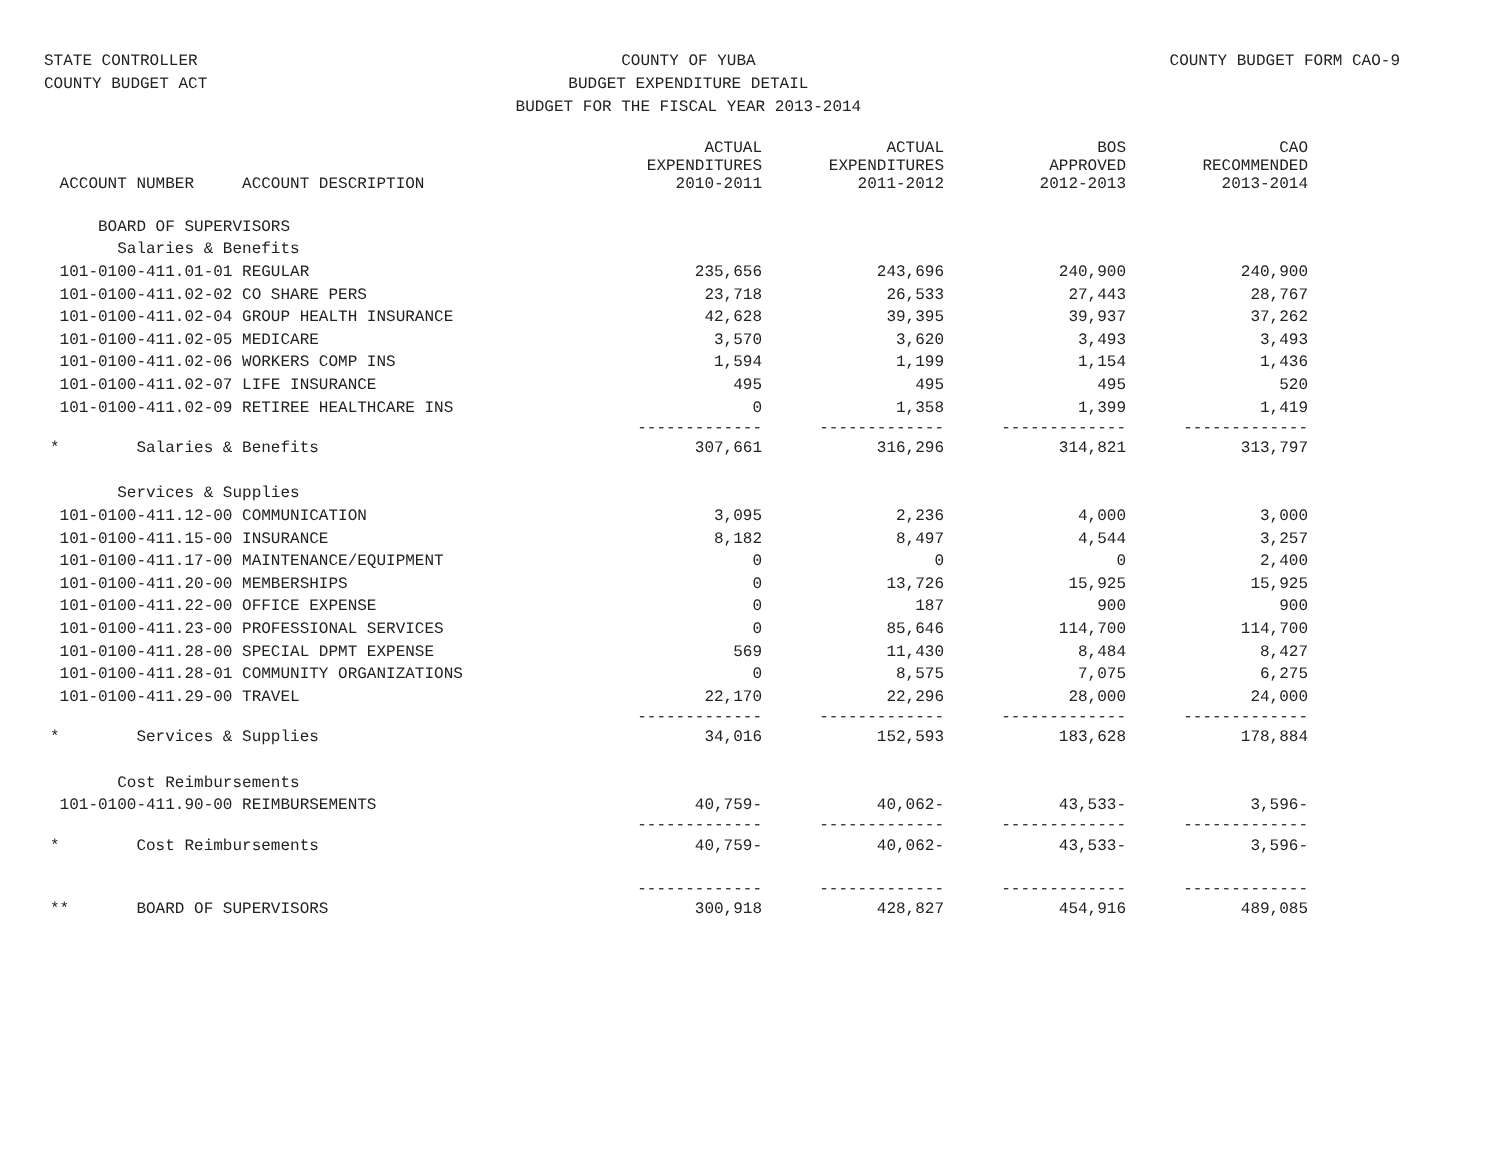STATE CONTROLLER
COUNTY BUDGET ACT
COUNTY OF YUBA
BUDGET EXPENDITURE DETAIL
BUDGET FOR THE FISCAL YEAR 2013-2014
COUNTY BUDGET FORM CAO-9
| ACCOUNT NUMBER ACCOUNT DESCRIPTION | ACTUAL EXPENDITURES 2010-2011 | ACTUAL EXPENDITURES 2011-2012 | BOS APPROVED 2012-2013 | CAO RECOMMENDED 2013-2014 |
| --- | --- | --- | --- | --- |
| BOARD OF SUPERVISORS | | | | |
| Salaries & Benefits | | | | |
| 101-0100-411.01-01 REGULAR | 235,656 | 243,696 | 240,900 | 240,900 |
| 101-0100-411.02-02 CO SHARE PERS | 23,718 | 26,533 | 27,443 | 28,767 |
| 101-0100-411.02-04 GROUP HEALTH INSURANCE | 42,628 | 39,395 | 39,937 | 37,262 |
| 101-0100-411.02-05 MEDICARE | 3,570 | 3,620 | 3,493 | 3,493 |
| 101-0100-411.02-06 WORKERS COMP INS | 1,594 | 1,199 | 1,154 | 1,436 |
| 101-0100-411.02-07 LIFE INSURANCE | 495 | 495 | 495 | 520 |
| 101-0100-411.02-09 RETIREE HEALTHCARE INS | 0 | 1,358 | 1,399 | 1,419 |
| | ------------- | ------------- | ------------- | ------------- |
| * Salaries & Benefits | 307,661 | 316,296 | 314,821 | 313,797 |
| Services & Supplies | | | | |
| 101-0100-411.12-00 COMMUNICATION | 3,095 | 2,236 | 4,000 | 3,000 |
| 101-0100-411.15-00 INSURANCE | 8,182 | 8,497 | 4,544 | 3,257 |
| 101-0100-411.17-00 MAINTENANCE/EQUIPMENT | 0 | 0 | 0 | 2,400 |
| 101-0100-411.20-00 MEMBERSHIPS | 0 | 13,726 | 15,925 | 15,925 |
| 101-0100-411.22-00 OFFICE EXPENSE | 0 | 187 | 900 | 900 |
| 101-0100-411.23-00 PROFESSIONAL SERVICES | 0 | 85,646 | 114,700 | 114,700 |
| 101-0100-411.28-00 SPECIAL DPMT EXPENSE | 569 | 11,430 | 8,484 | 8,427 |
| 101-0100-411.28-01 COMMUNITY ORGANIZATIONS | 0 | 8,575 | 7,075 | 6,275 |
| 101-0100-411.29-00 TRAVEL | 22,170 | 22,296 | 28,000 | 24,000 |
| | ------------- | ------------- | ------------- | ------------- |
| * Services & Supplies | 34,016 | 152,593 | 183,628 | 178,884 |
| Cost Reimbursements | | | | |
| 101-0100-411.90-00 REIMBURSEMENTS | 40,759- | 40,062- | 43,533- | 3,596- |
| | ------------- | ------------- | ------------- | ------------- |
| * Cost Reimbursements | 40,759- | 40,062- | 43,533- | 3,596- |
| | ------------- | ------------- | ------------- | ------------- |
| ** BOARD OF SUPERVISORS | 300,918 | 428,827 | 454,916 | 489,085 |